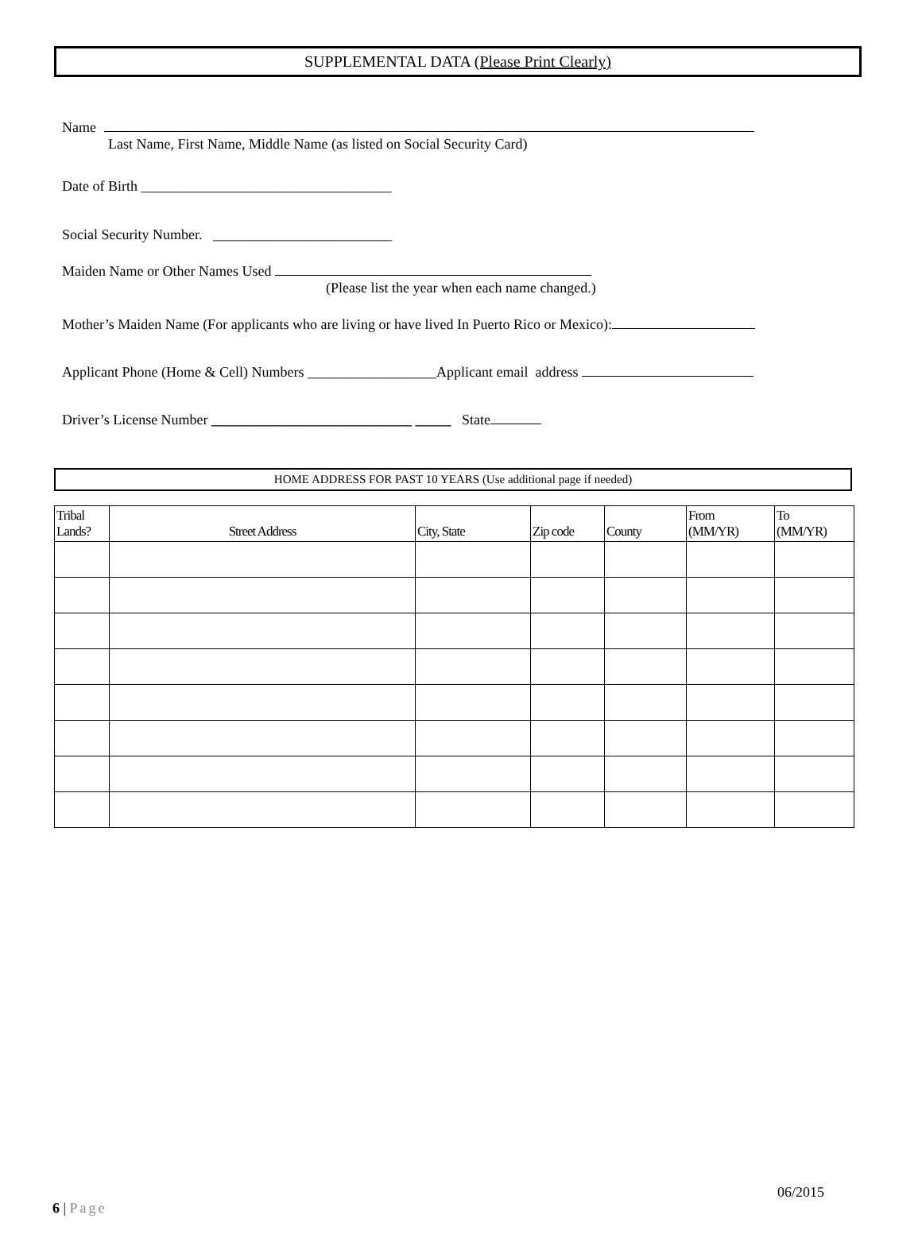SUPPLEMENTAL DATA (Please Print Clearly)
Name
Last Name, First Name, Middle Name (as listed on Social Security Card)
Date of Birth ___________________________________
Social Security Number. _________________________
Maiden Name or Other Names Used
(Please list the year when each name changed.)
Mother’s Maiden Name (For applicants who are living or have lived In Puerto Rico or Mexico):
Applicant Phone (Home & Cell) Numbers __________________Applicant email address
Driver’s License Number ____________________________ _____ State
HOME ADDRESS FOR PAST 10 YEARS (Use additional page if needed)
| Tribal Lands? | Street Address | City, State | Zip code | County | From (MM/YR) | To (MM/YR) |
| --- | --- | --- | --- | --- | --- | --- |
06/2015
6 | Page